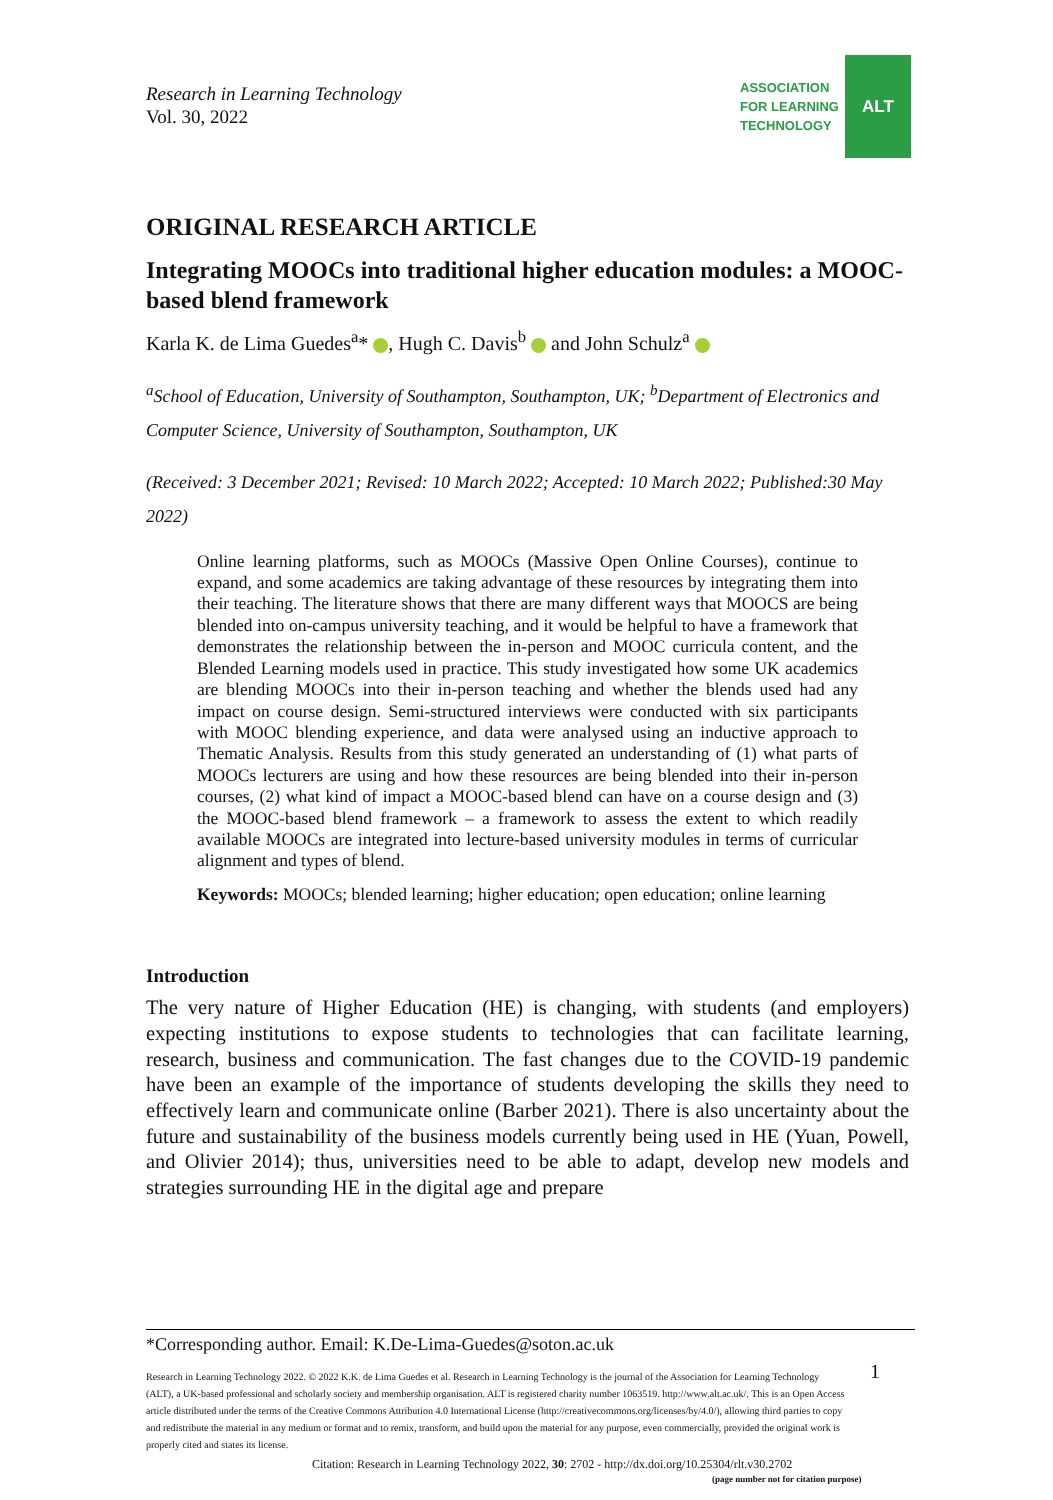Research in Learning Technology
Vol. 30, 2022
ASSOCIATION
FOR LEARNING
TECHNOLOGY
ALT
ORIGINAL RESEARCH ARTICLE
Integrating MOOCs into traditional higher education modules: a MOOC-based blend framework
Karla K. de Lima Guedes<sup>a</sup>* , Hugh C. Davis<sup>b</sup> and John Schulz<sup>a</sup>
<sup>a</sup> School of Education, University of Southampton, Southampton, UK; <sup>b</sup>Department of Electronics and Computer Science, University of Southampton, Southampton, UK
(Received: 3 December 2021; Revised: 10 March 2022; Accepted: 10 March 2022; Published:30 May 2022)
Online learning platforms, such as MOOCs (Massive Open Online Courses), continue to expand, and some academics are taking advantage of these resources by integrating them into their teaching. The literature shows that there are many different ways that MOOCS are being blended into on-campus university teaching, and it would be helpful to have a framework that demonstrates the relationship between the in-person and MOOC curricula content, and the Blended Learning models used in practice. This study investigated how some UK academics are blending MOOCs into their in-person teaching and whether the blends used had any impact on course design. Semi-structured interviews were conducted with six participants with MOOC blending experience, and data were analysed using an inductive approach to Thematic Analysis. Results from this study generated an understanding of (1) what parts of MOOCs lecturers are using and how these resources are being blended into their in-person courses, (2) what kind of impact a MOOC-based blend can have on a course design and (3) the MOOC-based blend framework – a framework to assess the extent to which readily available MOOCs are integrated into lecture-based university modules in terms of curricular alignment and types of blend.
Keywords: MOOCs; blended learning; higher education; open education; online learning
Introduction
The very nature of Higher Education (HE) is changing, with students (and employers) expecting institutions to expose students to technologies that can facilitate learning, research, business and communication. The fast changes due to the COVID-19 pandemic have been an example of the importance of students developing the skills they need to effectively learn and communicate online (Barber 2021). There is also uncertainty about the future and sustainability of the business models currently being used in HE (Yuan, Powell, and Olivier 2014); thus, universities need to be able to adapt, develop new models and strategies surrounding HE in the digital age and prepare
*Corresponding author. Email: K.De-Lima-Guedes@soton.ac.uk
Research in Learning Technology 2022. © 2022 K.K. de Lima Guedes et al. Research in Learning Technology is the journal of the Association for Learning Technology (ALT), a UK-based professional and scholarly society and membership organisation. ALT is registered charity number 1063519. http://www.alt.ac.uk/. This is an Open Access article distributed under the terms of the Creative Commons Attribution 4.0 International License (http://creativecommons.org/licenses/by/4.0/), allowing third parties to copy and redistribute the material in any medium or format and to remix, transform, and build upon the material for any purpose, even commercially, provided the original work is properly cited and states its license.
1
Citation: Research in Learning Technology 2022, 30: 2702 - http://dx.doi.org/10.25304/rlt.v30.2702
(page number not for citation purpose)